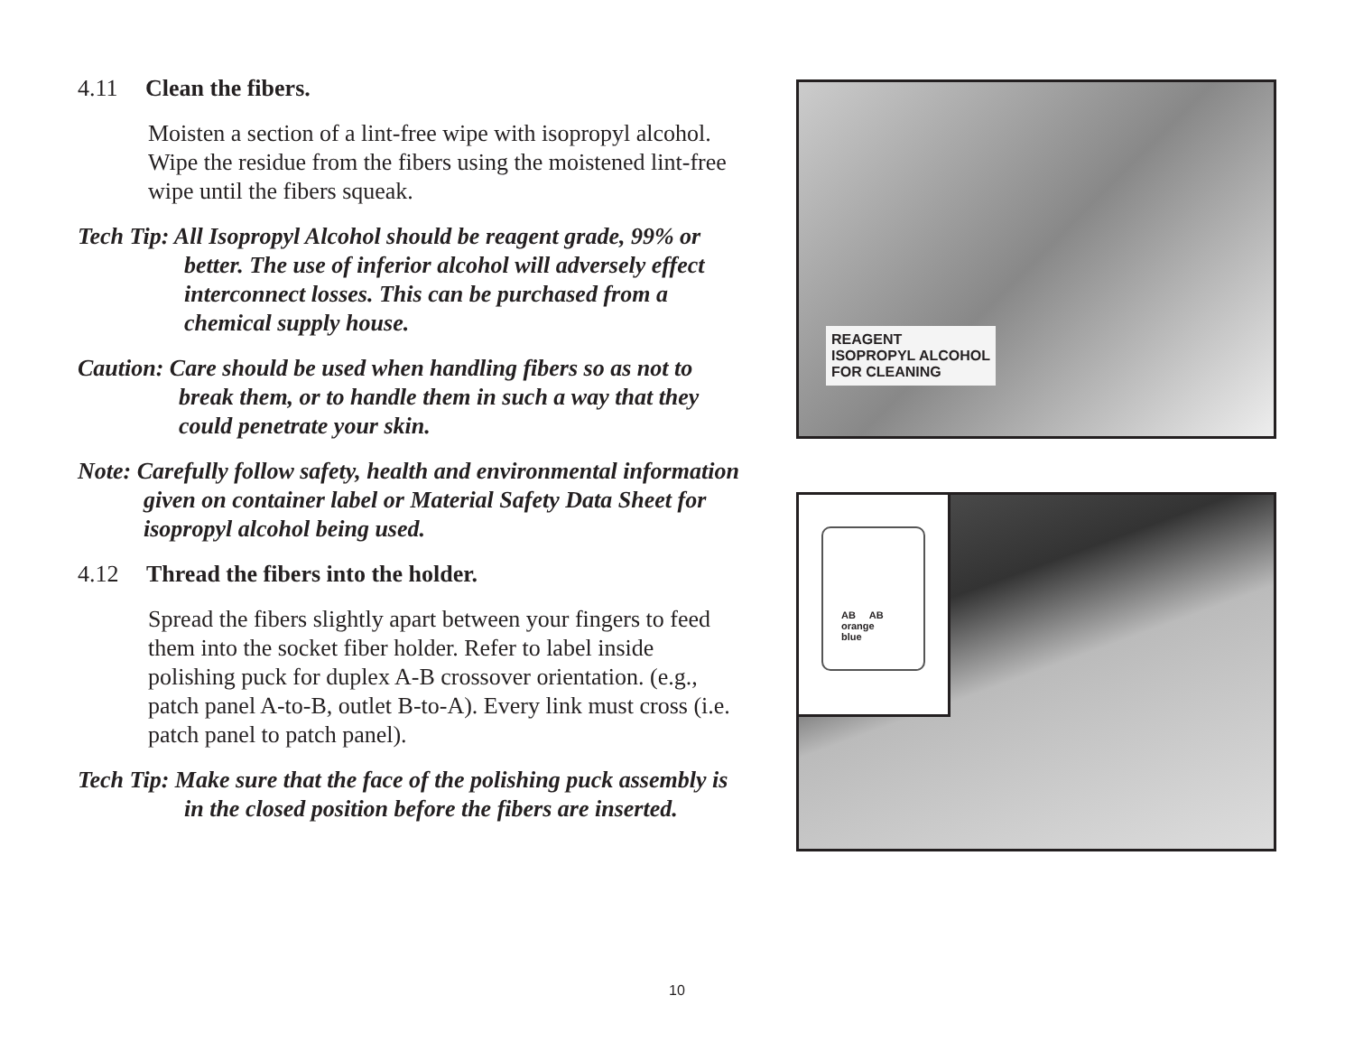4.11 Clean the fibers.
Moisten a section of a lint-free wipe with isopropyl alcohol. Wipe the residue from the fibers using the moistened lint-free wipe until the fibers squeak.
Tech Tip: All Isopropyl Alcohol should be reagent grade, 99% or better. The use of inferior alcohol will adversely effect interconnect losses. This can be purchased from a chemical supply house.
Caution: Care should be used when handling fibers so as not to break them, or to handle them in such a way that they could penetrate your skin.
Note: Carefully follow safety, health and environmental information given on container label or Material Safety Data Sheet for isopropyl alcohol being used.
4.12 Thread the fibers into the holder.
Spread the fibers slightly apart between your fingers to feed them into the socket fiber holder. Refer to label inside polishing puck for duplex A-B crossover orientation. (e.g., patch panel A-to-B, outlet B-to-A). Every link must cross (i.e. patch panel to patch panel).
Tech Tip: Make sure that the face of the polishing puck assembly is in the closed position before the fibers are inserted.
REAGENT
ISOPROPYL ALCOHOL
FOR CLEANING
AB AB
orange
blue
10